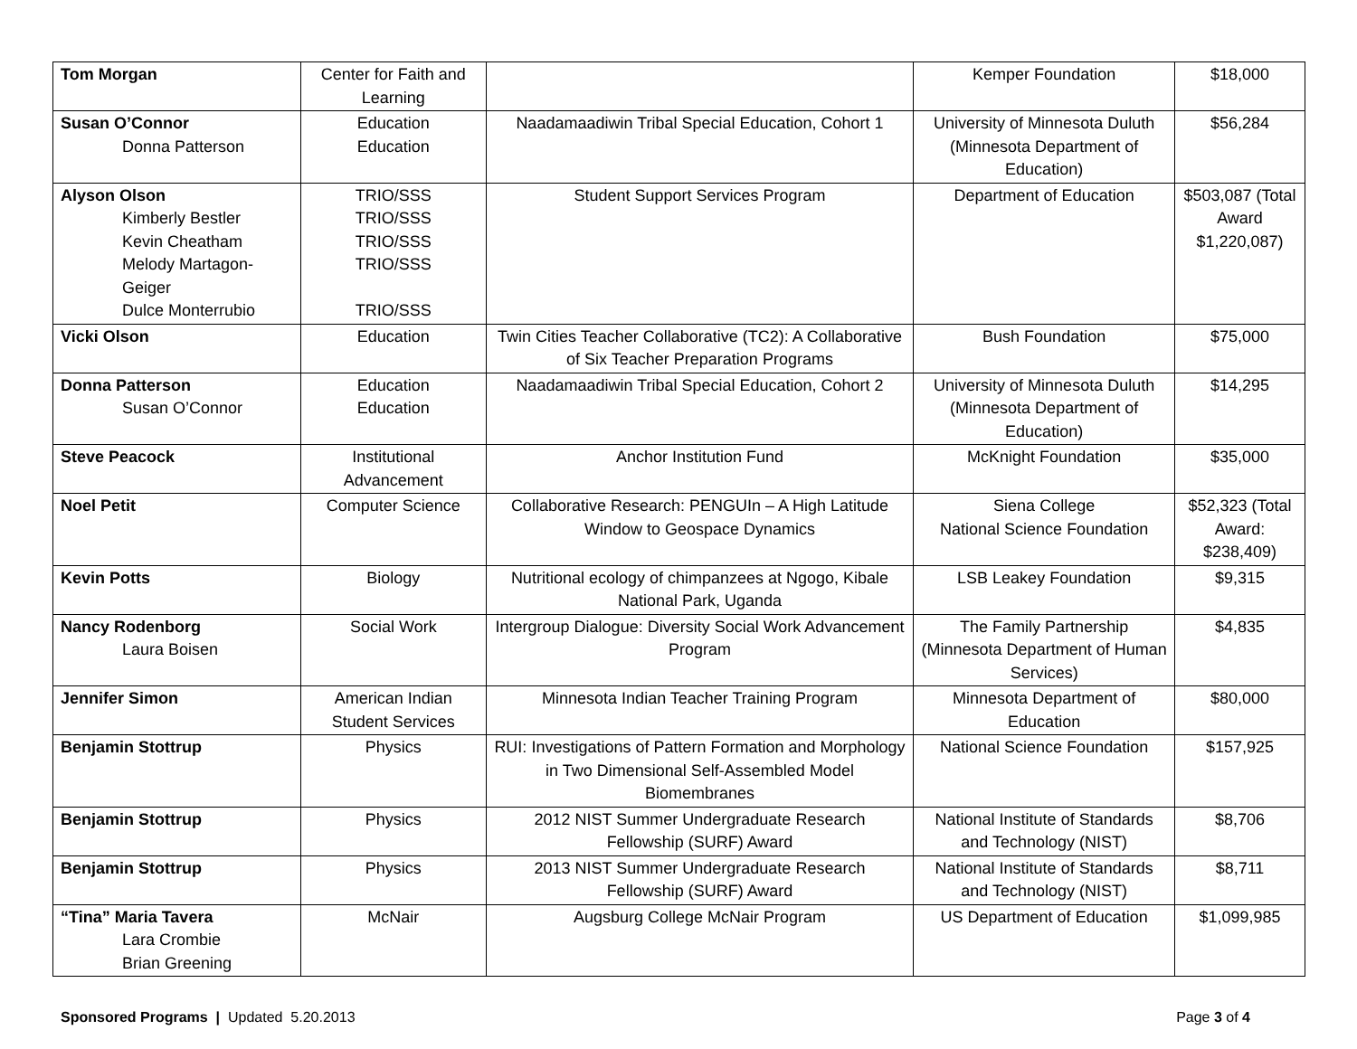| Tom Morgan | Center for Faith and Learning | | Kemper Foundation | $18,000 |
| Susan O’Connor Donna Patterson | Education Education | Naadamaadiwin Tribal Special Education, Cohort 1 | University of Minnesota Duluth (Minnesota Department of Education) | $56,284 |
| Alyson Olson Kimberly Bestler Kevin Cheatham Melody Martagon-Geiger Dulce Monterrubio | TRIO/SSS TRIO/SSS TRIO/SSS TRIO/SSS TRIO/SSS | Student Support Services Program | Department of Education | $503,087 (Total Award $1,220,087) |
| Vicki Olson | Education | Twin Cities Teacher Collaborative (TC2): A Collaborative of Six Teacher Preparation Programs | Bush Foundation | $75,000 |
| Donna Patterson Susan O’Connor | Education Education | Naadamaadiwin Tribal Special Education, Cohort 2 | University of Minnesota Duluth (Minnesota Department of Education) | $14,295 |
| Steve Peacock | Institutional Advancement | Anchor Institution Fund | McKnight Foundation | $35,000 |
| Noel Petit | Computer Science | Collaborative Research: PENGUIn – A High Latitude Window to Geospace Dynamics | Siena College National Science Foundation | $52,323 (Total Award: $238,409) |
| Kevin Potts | Biology | Nutritional ecology of chimpanzees at Ngogo, Kibale National Park, Uganda | LSB Leakey Foundation | $9,315 |
| Nancy Rodenborg Laura Boisen | Social Work | Intergroup Dialogue: Diversity Social Work Advancement Program | The Family Partnership (Minnesota Department of Human Services) | $4,835 |
| Jennifer Simon | American Indian Student Services | Minnesota Indian Teacher Training Program | Minnesota Department of Education | $80,000 |
| Benjamin Stottrup | Physics | RUI: Investigations of Pattern Formation and Morphology in Two Dimensional Self-Assembled Model Biomembranes | National Science Foundation | $157,925 |
| Benjamin Stottrup | Physics | 2012 NIST Summer Undergraduate Research Fellowship (SURF) Award | National Institute of Standards and Technology (NIST) | $8,706 |
| Benjamin Stottrup | Physics | 2013 NIST Summer Undergraduate Research Fellowship (SURF) Award | National Institute of Standards and Technology (NIST) | $8,711 |
| “Tina” Maria Tavera Lara Crombie Brian Greening | McNair | Augsburg College McNair Program | US Department of Education | $1,099,985 |
Sponsored Programs | Updated 5.20.2013 Page 3 of 4